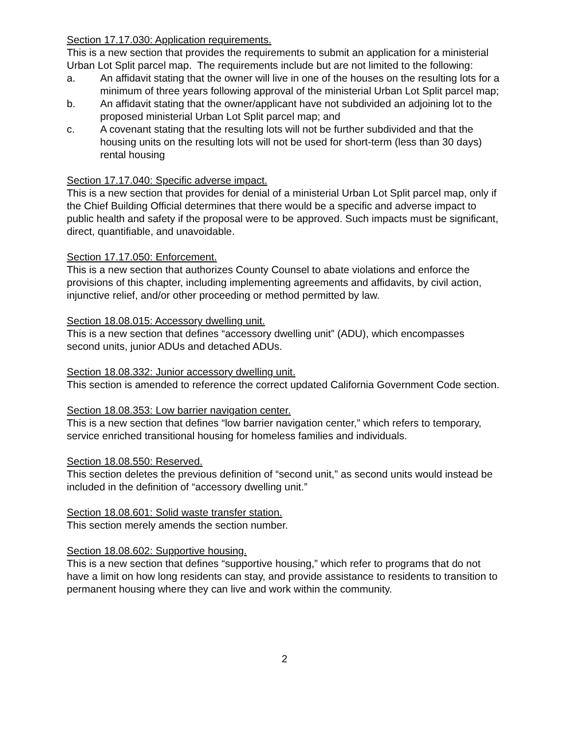Section 17.17.030: Application requirements.
This is a new section that provides the requirements to submit an application for a ministerial Urban Lot Split parcel map. The requirements include but are not limited to the following:
a. An affidavit stating that the owner will live in one of the houses on the resulting lots for a minimum of three years following approval of the ministerial Urban Lot Split parcel map;
b. An affidavit stating that the owner/applicant have not subdivided an adjoining lot to the proposed ministerial Urban Lot Split parcel map; and
c. A covenant stating that the resulting lots will not be further subdivided and that the housing units on the resulting lots will not be used for short-term (less than 30 days) rental housing
Section 17.17.040: Specific adverse impact.
This is a new section that provides for denial of a ministerial Urban Lot Split parcel map, only if the Chief Building Official determines that there would be a specific and adverse impact to public health and safety if the proposal were to be approved. Such impacts must be significant, direct, quantifiable, and unavoidable.
Section 17.17.050: Enforcement.
This is a new section that authorizes County Counsel to abate violations and enforce the provisions of this chapter, including implementing agreements and affidavits, by civil action, injunctive relief, and/or other proceeding or method permitted by law.
Section 18.08.015: Accessory dwelling unit.
This is a new section that defines “accessory dwelling unit” (ADU), which encompasses second units, junior ADUs and detached ADUs.
Section 18.08.332: Junior accessory dwelling unit.
This section is amended to reference the correct updated California Government Code section.
Section 18.08.353: Low barrier navigation center.
This is a new section that defines “low barrier navigation center,” which refers to temporary, service enriched transitional housing for homeless families and individuals.
Section 18.08.550: Reserved.
This section deletes the previous definition of “second unit,” as second units would instead be included in the definition of “accessory dwelling unit.”
Section 18.08.601: Solid waste transfer station.
This section merely amends the section number.
Section 18.08.602: Supportive housing.
This is a new section that defines “supportive housing,” which refer to programs that do not have a limit on how long residents can stay, and provide assistance to residents to transition to permanent housing where they can live and work within the community.
2